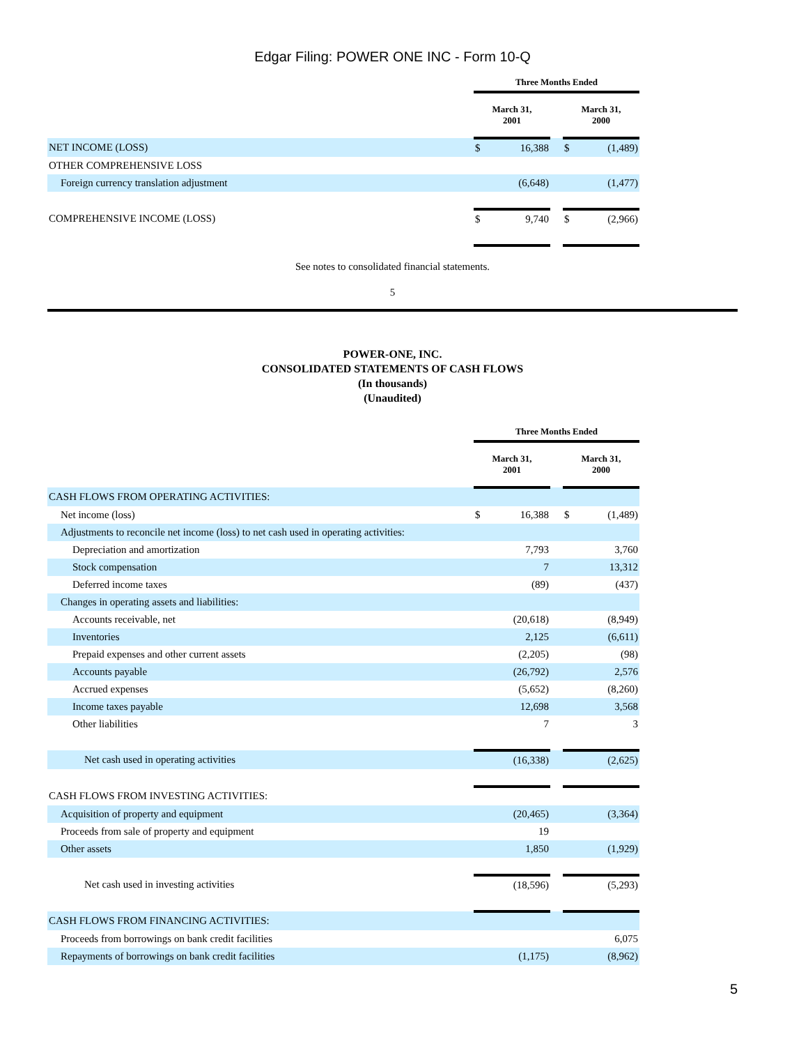Edgar Filing: POWER ONE INC - Form 10-Q
| | Three Months Ended | | | | |
| | March 31, 2001 | | | March 31, 2000 | |
| NET INCOME (LOSS) | $ | 16,388 | | $ | (1,489) |
| OTHER COMPREHENSIVE LOSS | | | | | |
| Foreign currency translation adjustment | | (6,648) | | | (1,477) |
| COMPREHENSIVE INCOME (LOSS) | $ | 9,740 | | $ | (2,966) |
See notes to consolidated financial statements.
5
POWER-ONE, INC.
CONSOLIDATED STATEMENTS OF CASH FLOWS
(In thousands)
(Unaudited)
| | Three Months Ended | | | | |
| | March 31, 2001 | | | March 31, 2000 | |
| CASH FLOWS FROM OPERATING ACTIVITIES: | | | | | |
| Net income (loss) | $ | 16,388 | | $ | (1,489) |
| Adjustments to reconcile net income (loss) to net cash used in operating activities: | | | | | |
| Depreciation and amortization | | 7,793 | | | 3,760 |
| Stock compensation | | 7 | | | 13,312 |
| Deferred income taxes | | (89) | | | (437) |
| Changes in operating assets and liabilities: | | | | | |
| Accounts receivable, net | | (20,618) | | | (8,949) |
| Inventories | | 2,125 | | | (6,611) |
| Prepaid expenses and other current assets | | (2,205) | | | (98) |
| Accounts payable | | (26,792) | | | 2,576 |
| Accrued expenses | | (5,652) | | | (8,260) |
| Income taxes payable | | 12,698 | | | 3,568 |
| Other liabilities | | 7 | | | 3 |
| Net cash used in operating activities | | (16,338) | | | (2,625) |
| CASH FLOWS FROM INVESTING ACTIVITIES: | | | | | |
| Acquisition of property and equipment | | (20,465) | | | (3,364) |
| Proceeds from sale of property and equipment | | 19 | | | |
| Other assets | | 1,850 | | | (1,929) |
| Net cash used in investing activities | | (18,596) | | | (5,293) |
| CASH FLOWS FROM FINANCING ACTIVITIES: | | | | | |
| Proceeds from borrowings on bank credit facilities | | | | | 6,075 |
| Repayments of borrowings on bank credit facilities | | (1,175) | | | (8,962) |
5